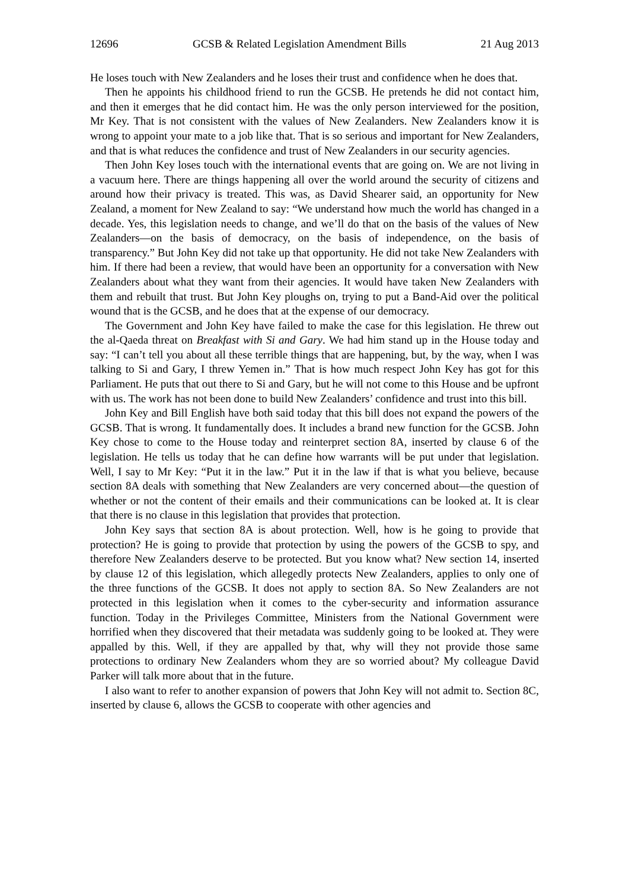12696 GCSB & Related Legislation Amendment Bills 21 Aug 2013
He loses touch with New Zealanders and he loses their trust and confidence when he does that.
Then he appoints his childhood friend to run the GCSB. He pretends he did not contact him, and then it emerges that he did contact him. He was the only person interviewed for the position, Mr Key. That is not consistent with the values of New Zealanders. New Zealanders know it is wrong to appoint your mate to a job like that. That is so serious and important for New Zealanders, and that is what reduces the confidence and trust of New Zealanders in our security agencies.
Then John Key loses touch with the international events that are going on. We are not living in a vacuum here. There are things happening all over the world around the security of citizens and around how their privacy is treated. This was, as David Shearer said, an opportunity for New Zealand, a moment for New Zealand to say: “We understand how much the world has changed in a decade. Yes, this legislation needs to change, and we’ll do that on the basis of the values of New Zealanders—on the basis of democracy, on the basis of independence, on the basis of transparency.” But John Key did not take up that opportunity. He did not take New Zealanders with him. If there had been a review, that would have been an opportunity for a conversation with New Zealanders about what they want from their agencies. It would have taken New Zealanders with them and rebuilt that trust. But John Key ploughs on, trying to put a Band-Aid over the political wound that is the GCSB, and he does that at the expense of our democracy.
The Government and John Key have failed to make the case for this legislation. He threw out the al-Qaeda threat on Breakfast with Si and Gary. We had him stand up in the House today and say: “I can’t tell you about all these terrible things that are happening, but, by the way, when I was talking to Si and Gary, I threw Yemen in.” That is how much respect John Key has got for this Parliament. He puts that out there to Si and Gary, but he will not come to this House and be upfront with us. The work has not been done to build New Zealanders’ confidence and trust into this bill.
John Key and Bill English have both said today that this bill does not expand the powers of the GCSB. That is wrong. It fundamentally does. It includes a brand new function for the GCSB. John Key chose to come to the House today and reinterpret section 8A, inserted by clause 6 of the legislation. He tells us today that he can define how warrants will be put under that legislation. Well, I say to Mr Key: “Put it in the law.” Put it in the law if that is what you believe, because section 8A deals with something that New Zealanders are very concerned about—the question of whether or not the content of their emails and their communications can be looked at. It is clear that there is no clause in this legislation that provides that protection.
John Key says that section 8A is about protection. Well, how is he going to provide that protection? He is going to provide that protection by using the powers of the GCSB to spy, and therefore New Zealanders deserve to be protected. But you know what? New section 14, inserted by clause 12 of this legislation, which allegedly protects New Zealanders, applies to only one of the three functions of the GCSB. It does not apply to section 8A. So New Zealanders are not protected in this legislation when it comes to the cyber-security and information assurance function. Today in the Privileges Committee, Ministers from the National Government were horrified when they discovered that their metadata was suddenly going to be looked at. They were appalled by this. Well, if they are appalled by that, why will they not provide those same protections to ordinary New Zealanders whom they are so worried about? My colleague David Parker will talk more about that in the future.
I also want to refer to another expansion of powers that John Key will not admit to. Section 8C, inserted by clause 6, allows the GCSB to cooperate with other agencies and